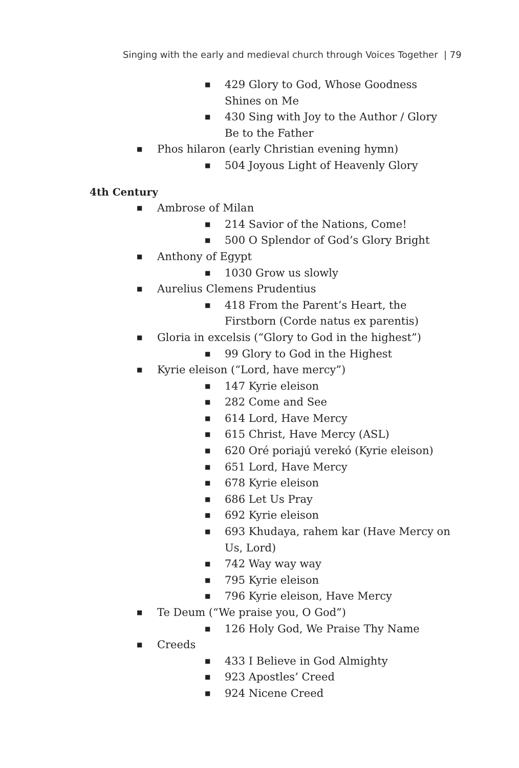Singing with the early and medieval church through Voices Together | 79
■ 429 Glory to God, Whose Goodness Shines on Me
■ 430 Sing with Joy to the Author / Glory Be to the Father
■ Phos hilaron (early Christian evening hymn)
■ 504 Joyous Light of Heavenly Glory
4th Century
■ Ambrose of Milan
■ 214 Savior of the Nations, Come!
■ 500 O Splendor of God’s Glory Bright
■ Anthony of Egypt
■ 1030 Grow us slowly
■ Aurelius Clemens Prudentius
■ 418 From the Parent’s Heart, the Firstborn (Corde natus ex parentis)
■ Gloria in excelsis (“Glory to God in the highest”)
■ 99 Glory to God in the Highest
■ Kyrie eleison (“Lord, have mercy”)
■ 147 Kyrie eleison
■ 282 Come and See
■ 614 Lord, Have Mercy
■ 615 Christ, Have Mercy (ASL)
■ 620 Oré poriajú verekó (Kyrie eleison)
■ 651 Lord, Have Mercy
■ 678 Kyrie eleison
■ 686 Let Us Pray
■ 692 Kyrie eleison
■ 693 Khudaya, rahem kar (Have Mercy on Us, Lord)
■ 742 Way way way
■ 795 Kyrie eleison
■ 796 Kyrie eleison, Have Mercy
■ Te Deum (“We praise you, O God”)
■ 126 Holy God, We Praise Thy Name
■ Creeds
■ 433 I Believe in God Almighty
■ 923 Apostles’ Creed
■ 924 Nicene Creed